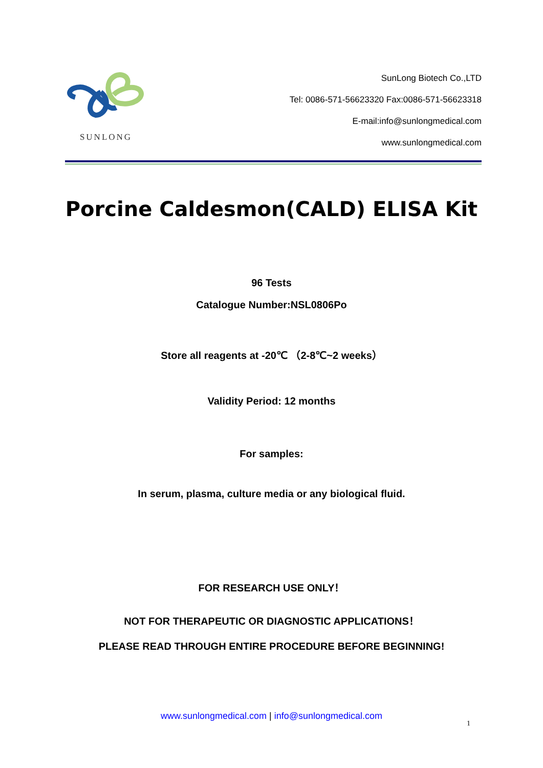SUNLONG
SunLong Biotech Co.,LTD
Tel: 0086-571-56623320 Fax:0086-571-56623318
E-mail:info@sunlongmedical.com
www.sunlongmedical.com
Porcine Caldesmon(CALD) ELISA Kit
96 Tests
Catalogue Number:NSL0806Po
Store all reagents at -20℃ （2-8℃~2 weeks）
Validity Period: 12 months
For samples:
In serum, plasma, culture media or any biological fluid.
FOR RESEARCH USE ONLY！
NOT FOR THERAPEUTIC OR DIAGNOSTIC APPLICATIONS！
PLEASE READ THROUGH ENTIRE PROCEDURE BEFORE BEGINNING!
www.sunlongmedical.com | info@sunlongmedical.com
1